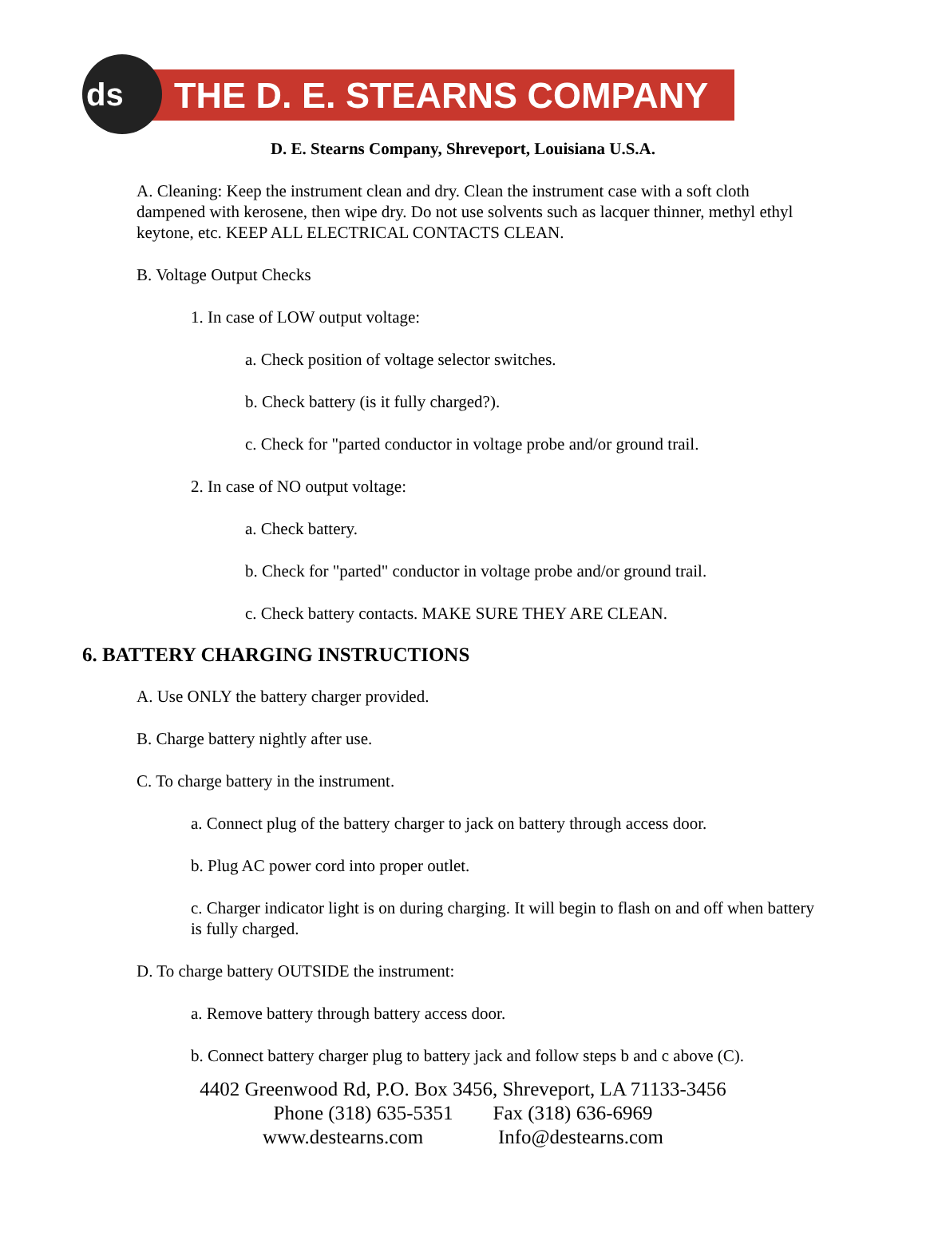ds
THE D. E. STEARNS COMPANY
D. E. Stearns Company, Shreveport, Louisiana U.S.A.
A. Cleaning: Keep the instrument clean and dry. Clean the instrument case with a soft cloth dampened with kerosene, then wipe dry. Do not use solvents such as lacquer thinner, methyl ethyl keytone, etc. KEEP ALL ELECTRICAL CONTACTS CLEAN.
B. Voltage Output Checks
1. In case of LOW output voltage:
a. Check position of voltage selector switches.
b. Check battery (is it fully charged?).
c. Check for "parted conductor in voltage probe and/or ground trail.
2. In case of NO output voltage:
a. Check battery.
b. Check for "parted" conductor in voltage probe and/or ground trail.
c. Check battery contacts. MAKE SURE THEY ARE CLEAN.
6. BATTERY CHARGING INSTRUCTIONS
A. Use ONLY the battery charger provided.
B. Charge battery nightly after use.
C. To charge battery in the instrument.
a. Connect plug of the battery charger to jack on battery through access door.
b. Plug AC power cord into proper outlet.
c. Charger indicator light is on during charging. It will begin to flash on and off when battery is fully charged.
D. To charge battery OUTSIDE the instrument:
a. Remove battery through battery access door.
b. Connect battery charger plug to battery jack and follow steps b and c above (C).
4402 Greenwood Rd, P.O. Box 3456, Shreveport, LA 71133-3456
Phone (318) 635-5351 Fax (318) 636-6969
www.destearns.com Info@destearns.com